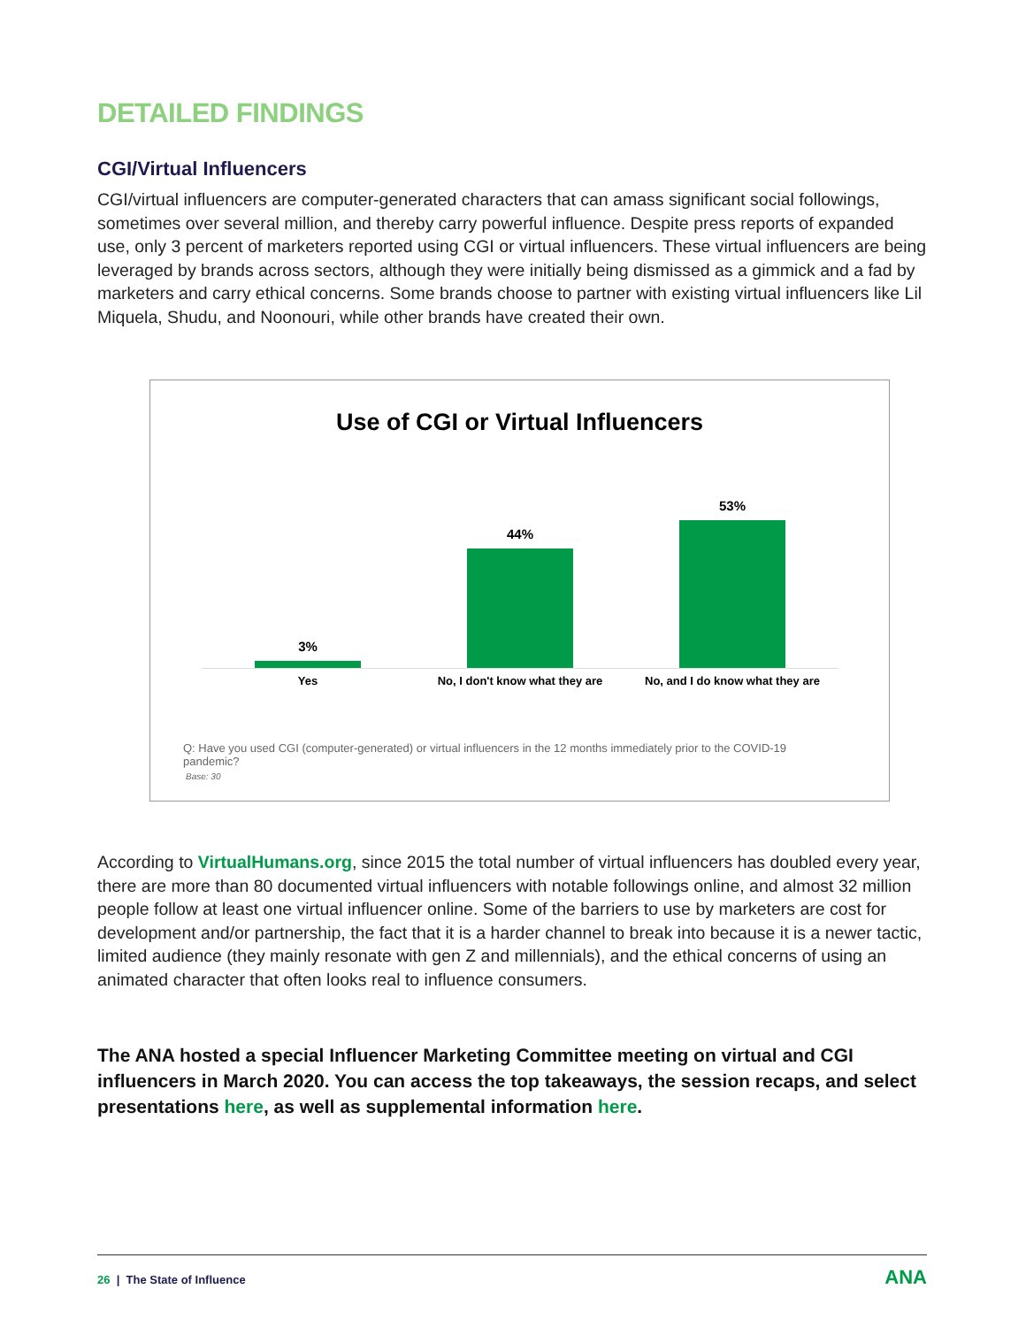DETAILED FINDINGS
CGI/Virtual Influencers
CGI/virtual influencers are computer-generated characters that can amass significant social followings, sometimes over several million, and thereby carry powerful influence. Despite press reports of expanded use, only 3 percent of marketers reported using CGI or virtual influencers. These virtual influencers are being leveraged by brands across sectors, although they were initially being dismissed as a gimmick and a fad by marketers and carry ethical concerns. Some brands choose to partner with existing virtual influencers like Lil Miquela, Shudu, and Noonouri, while other brands have created their own.
Use of CGI or Virtual Influencers
3% 44% 53%
Yes No, I don't know what they are No, and I do know what they are
Q: Have you used CGI (computer-generated) or virtual influencers in the 12 months immediately prior to the COVID-19 pandemic?
Base: 30
According to VirtualHumans.org, since 2015 the total number of virtual influencers has doubled every year, there are more than 80 documented virtual influencers with notable followings online, and almost 32 million people follow at least one virtual influencer online. Some of the barriers to use by marketers are cost for development and/or partnership, the fact that it is a harder channel to break into because it is a newer tactic, limited audience (they mainly resonate with gen Z and millennials), and the ethical concerns of using an animated character that often looks real to influence consumers.
The ANA hosted a special Influencer Marketing Committee meeting on virtual and CGI influencers in March 2020. You can access the top takeaways, the session recaps, and select presentations here, as well as supplemental information here.
26 | The State of Influence
ANA